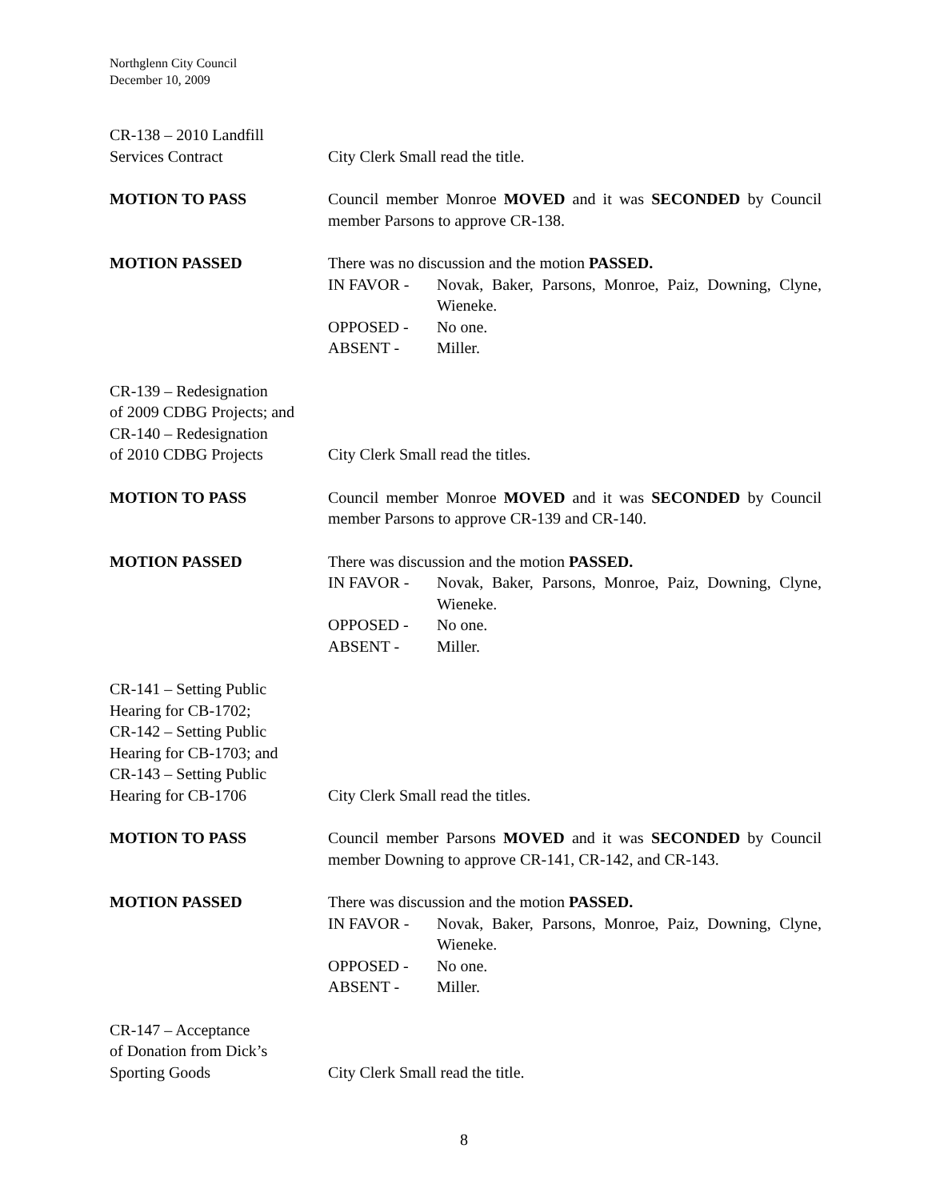Northglenn City Council
December 10, 2009
CR-138 – 2010 Landfill
Services Contract
City Clerk Small read the title.
MOTION TO PASS Council member Monroe MOVED and it was SECONDED by Council member Parsons to approve CR-138.
MOTION PASSED There was no discussion and the motion PASSED.
IN FAVOR - Novak, Baker, Parsons, Monroe, Paiz, Downing, Clyne, Wieneke.
OPPOSED - No one.
ABSENT - Miller.
CR-139 – Redesignation
of 2009 CDBG Projects; and
CR-140 – Redesignation
of 2010 CDBG Projects
City Clerk Small read the titles.
MOTION TO PASS Council member Monroe MOVED and it was SECONDED by Council member Parsons to approve CR-139 and CR-140.
MOTION PASSED There was discussion and the motion PASSED.
IN FAVOR - Novak, Baker, Parsons, Monroe, Paiz, Downing, Clyne, Wieneke.
OPPOSED - No one.
ABSENT - Miller.
CR-141 – Setting Public
Hearing for CB-1702;
CR-142 – Setting Public
Hearing for CB-1703; and
CR-143 – Setting Public
Hearing for CB-1706
City Clerk Small read the titles.
MOTION TO PASS Council member Parsons MOVED and it was SECONDED by Council member Downing to approve CR-141, CR-142, and CR-143.
MOTION PASSED There was discussion and the motion PASSED.
IN FAVOR - Novak, Baker, Parsons, Monroe, Paiz, Downing, Clyne, Wieneke.
OPPOSED - No one.
ABSENT - Miller.
CR-147 – Acceptance
of Donation from Dick’s
Sporting Goods
City Clerk Small read the title.
8